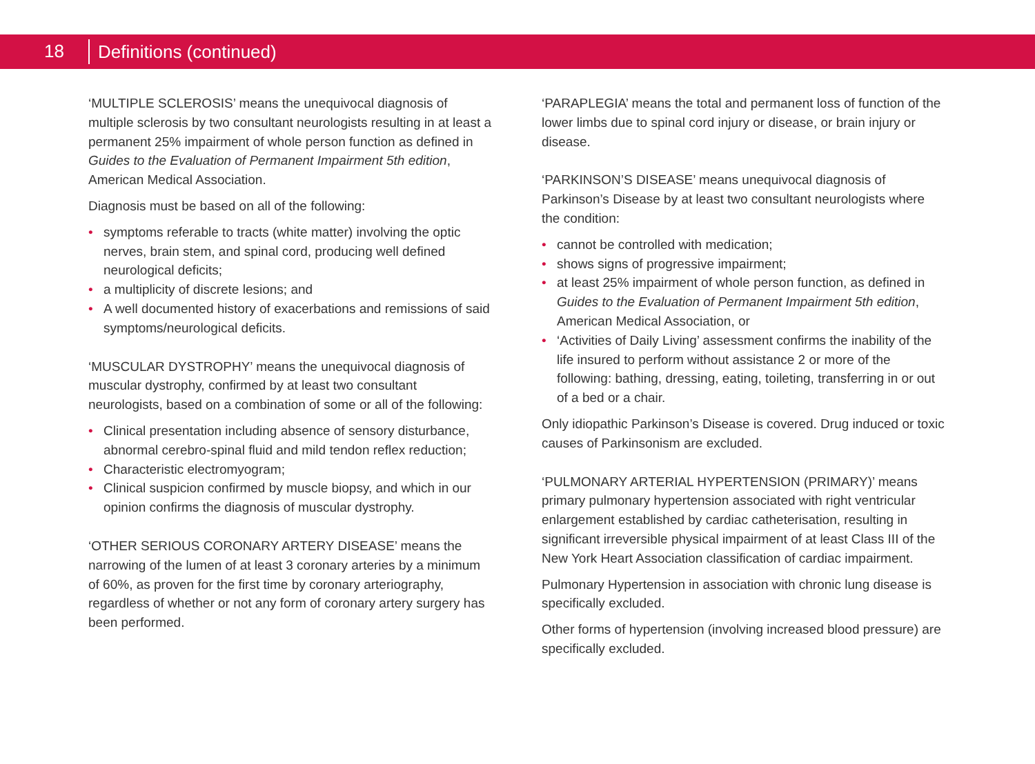18 Definitions (continued)
‘MULTIPLE SCLEROSIS’ means the unequivocal diagnosis of multiple sclerosis by two consultant neurologists resulting in at least a permanent 25% impairment of whole person function as defined in Guides to the Evaluation of Permanent Impairment 5th edition, American Medical Association.
Diagnosis must be based on all of the following:
• symptoms referable to tracts (white matter) involving the optic nerves, brain stem, and spinal cord, producing well defined neurological deficits;
• a multiplicity of discrete lesions; and
• A well documented history of exacerbations and remissions of said symptoms/neurological deficits.
‘MUSCULAR DYSTROPHY’ means the unequivocal diagnosis of muscular dystrophy, confirmed by at least two consultant neurologists, based on a combination of some or all of the following:
• Clinical presentation including absence of sensory disturbance, abnormal cerebro-spinal fluid and mild tendon reflex reduction;
• Characteristic electromyogram;
• Clinical suspicion confirmed by muscle biopsy, and which in our opinion confirms the diagnosis of muscular dystrophy.
‘OTHER SERIOUS CORONARY ARTERY DISEASE’ means the narrowing of the lumen of at least 3 coronary arteries by a minimum of 60%, as proven for the first time by coronary arteriography, regardless of whether or not any form of coronary artery surgery has been performed.
‘PARAPLEGIA’ means the total and permanent loss of function of the lower limbs due to spinal cord injury or disease, or brain injury or disease.
‘PARKINSON’S DISEASE’ means unequivocal diagnosis of Parkinson’s Disease by at least two consultant neurologists where the condition:
• cannot be controlled with medication;
• shows signs of progressive impairment;
• at least 25% impairment of whole person function, as defined in Guides to the Evaluation of Permanent Impairment 5th edition, American Medical Association, or
• ‘Activities of Daily Living’ assessment confirms the inability of the life insured to perform without assistance 2 or more of the following: bathing, dressing, eating, toileting, transferring in or out of a bed or a chair.
Only idiopathic Parkinson’s Disease is covered. Drug induced or toxic causes of Parkinsonism are excluded.
‘PULMONARY ARTERIAL HYPERTENSION (PRIMARY)’ means primary pulmonary hypertension associated with right ventricular enlargement established by cardiac catheterisation, resulting in significant irreversible physical impairment of at least Class III of the New York Heart Association classification of cardiac impairment.
Pulmonary Hypertension in association with chronic lung disease is specifically excluded.
Other forms of hypertension (involving increased blood pressure) are specifically excluded.